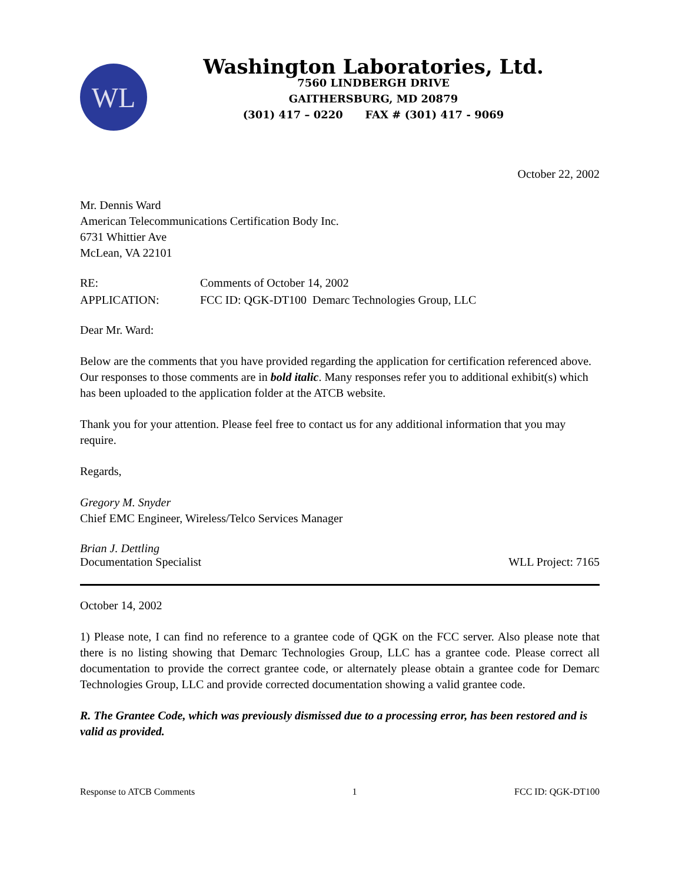WL
Washington Laboratories, Ltd.
7560 LINDBERGH DRIVE
GAITHERSBURG, MD 20879
(301) 417 – 0220 FAX # (301) 417 - 9069
October 22, 2002
Mr. Dennis Ward
American Telecommunications Certification Body Inc.
6731 Whittier Ave
McLean, VA 22101
RE: Comments of October 14, 2002
APPLICATION: FCC ID: QGK-DT100 Demarc Technologies Group, LLC
Dear Mr. Ward:
Below are the comments that you have provided regarding the application for certification referenced above. Our responses to those comments are in bold italic. Many responses refer you to additional exhibit(s) which has been uploaded to the application folder at the ATCB website.
Thank you for your attention. Please feel free to contact us for any additional information that you may require.
Regards,
Gregory M. Snyder
Chief EMC Engineer, Wireless/Telco Services Manager
Brian J. Dettling
Documentation Specialist WLL Project: 7165
October 14, 2002
1) Please note, I can find no reference to a grantee code of QGK on the FCC server. Also please note that there is no listing showing that Demarc Technologies Group, LLC has a grantee code. Please correct all documentation to provide the correct grantee code, or alternately please obtain a grantee code for Demarc Technologies Group, LLC and provide corrected documentation showing a valid grantee code.
R. The Grantee Code, which was previously dismissed due to a processing error, has been restored and is valid as provided.
Response to ATCB Comments 1 FCC ID: QGK-DT100